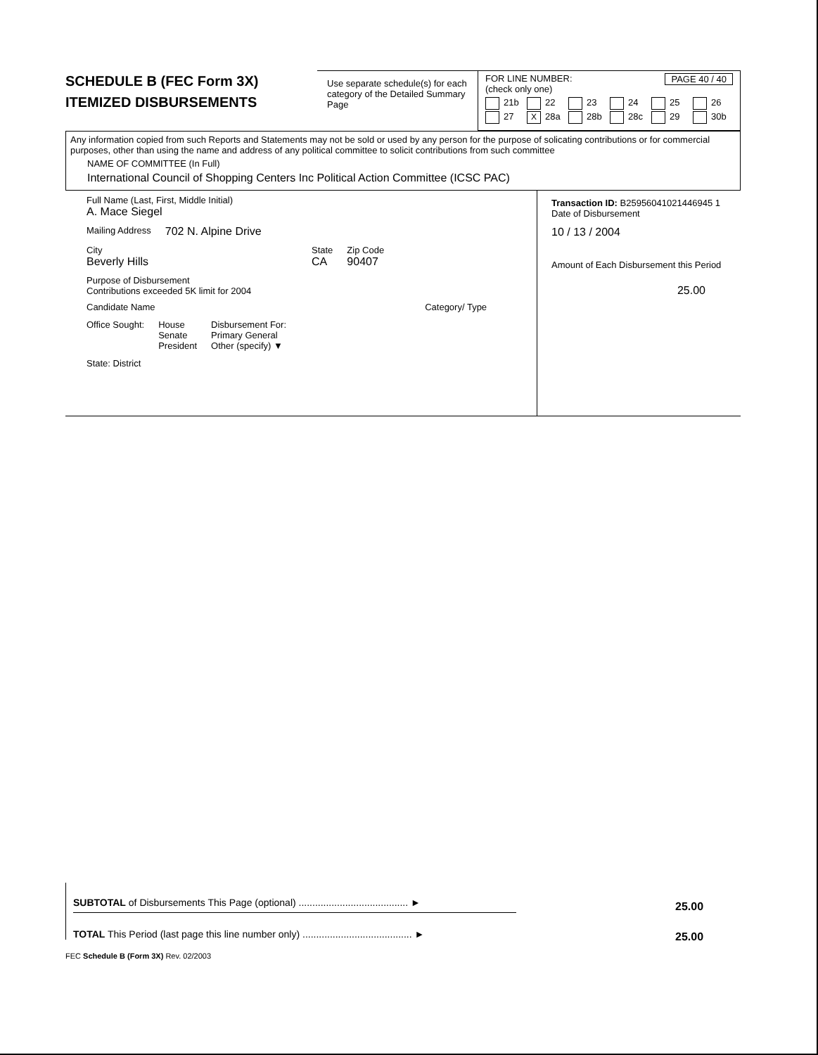SCHEDULE B (FEC Form 3X)
ITEMIZED DISBURSEMENTS
Use separate schedule(s) for each category of the Detailed Summary Page
FOR LINE NUMBER: PAGE 40 / 40
(check only one)
21b
22
23
24
25
26
27
X 28a
28b
28c
29
30b
Any information copied from such Reports and Statements may not be sold or used by any person for the purpose of solicating contributions or for commercial purposes, other than using the name and address of any political committee to solicit contributions from such committee
NAME OF COMMITTEE (In Full)
International Council of Shopping Centers Inc Political Action Committee (ICSC PAC)
Full Name (Last, First, Middle Initial)
A. Mace Siegel
Mailing Address 702 N. Alpine Drive
City
Beverly Hills State
CA Zip Code
90407
Purpose of Disbursement
Contributions exceeded 5K limit for 2004
Candidate Name Category/ Type
Office Sought: House
Senate
President Disbursement For:
Primary General
Other (specify) ▼
State: District
Transaction ID: B25956041021446945 1
Date of Disbursement
10 / 13 / 2004
Amount of Each Disbursement this Period
25.00
SUBTOTAL of Disbursements This Page (optional) ........................................ ►
TOTAL This Period (last page this line number only) ........................................ ►
25.00
25.00
FEC Schedule B (Form 3X) Rev. 02/2003